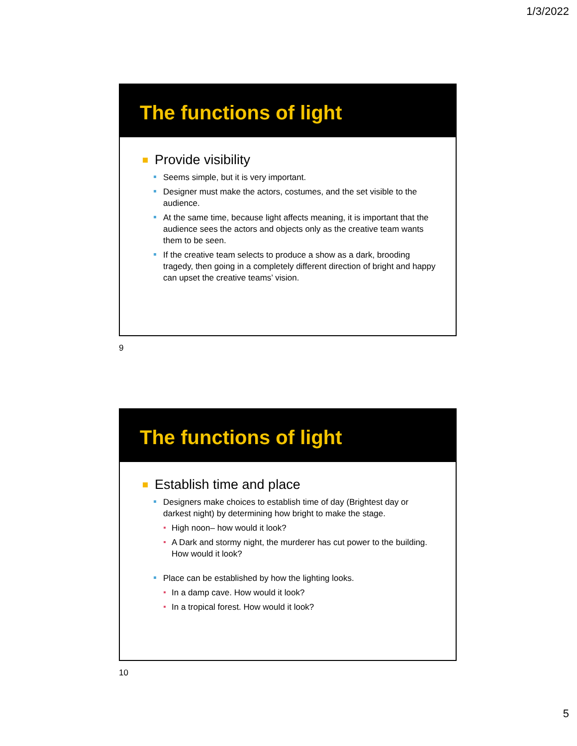1/3/2022
The functions of light
Provide visibility
Seems simple, but it is very important.
Designer must make the actors, costumes, and the set visible to the audience.
At the same time, because light affects meaning, it is important that the audience sees the actors and objects only as the creative team wants them to be seen.
If the creative team selects to produce a show as a dark, brooding tragedy, then going in a completely different direction of bright and happy can upset the creative teams’ vision.
9
The functions of light
Establish time and place
Designers make choices to establish time of day (Brightest day or darkest night) by determining how bright to make the stage.
High noon– how would it look?
A Dark and stormy night, the murderer has cut power to the building. How would it look?
Place can be established by how the lighting looks.
In a damp cave. How would it look?
In a tropical forest. How would it look?
10
5